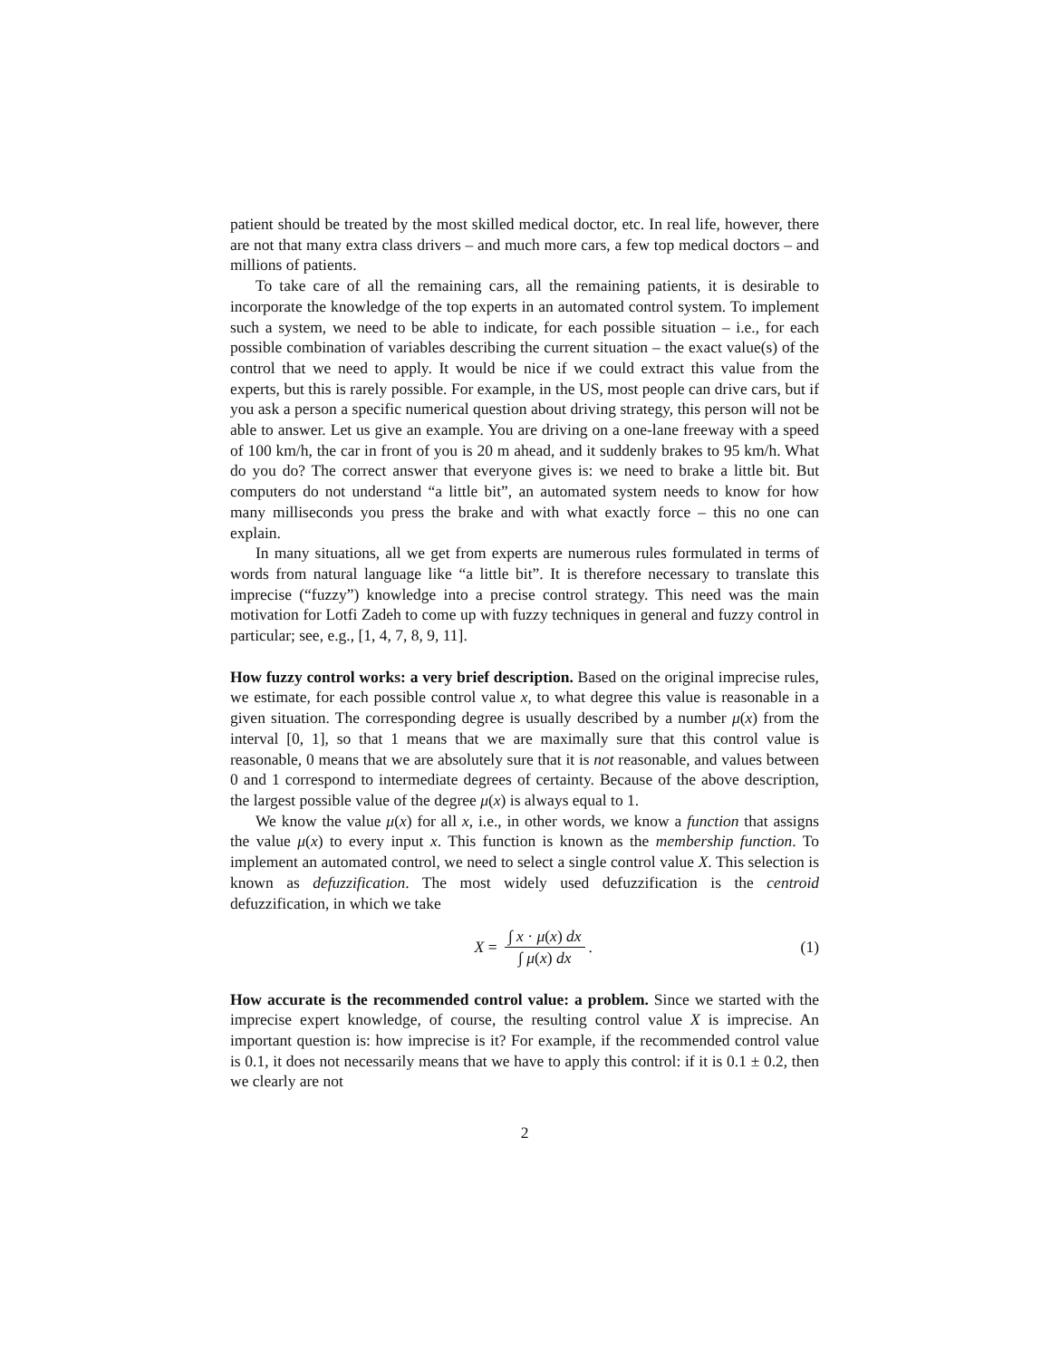patient should be treated by the most skilled medical doctor, etc. In real life, however, there are not that many extra class drivers – and much more cars, a few top medical doctors – and millions of patients.
To take care of all the remaining cars, all the remaining patients, it is desirable to incorporate the knowledge of the top experts in an automated control system. To implement such a system, we need to be able to indicate, for each possible situation – i.e., for each possible combination of variables describing the current situation – the exact value(s) of the control that we need to apply. It would be nice if we could extract this value from the experts, but this is rarely possible. For example, in the US, most people can drive cars, but if you ask a person a specific numerical question about driving strategy, this person will not be able to answer. Let us give an example. You are driving on a one-lane freeway with a speed of 100 km/h, the car in front of you is 20 m ahead, and it suddenly brakes to 95 km/h. What do you do? The correct answer that everyone gives is: we need to brake a little bit. But computers do not understand “a little bit”, an automated system needs to know for how many milliseconds you press the brake and with what exactly force – this no one can explain.
In many situations, all we get from experts are numerous rules formulated in terms of words from natural language like “a little bit”. It is therefore necessary to translate this imprecise (“fuzzy”) knowledge into a precise control strategy. This need was the main motivation for Lotfi Zadeh to come up with fuzzy techniques in general and fuzzy control in particular; see, e.g., [1, 4, 7, 8, 9, 11].
How fuzzy control works: a very brief description. Based on the original imprecise rules, we estimate, for each possible control value x, to what degree this value is reasonable in a given situation. The corresponding degree is usually described by a number μ(x) from the interval [0, 1], so that 1 means that we are maximally sure that this control value is reasonable, 0 means that we are absolutely sure that it is not reasonable, and values between 0 and 1 correspond to intermediate degrees of certainty. Because of the above description, the largest possible value of the degree μ(x) is always equal to 1.
We know the value μ(x) for all x, i.e., in other words, we know a function that assigns the value μ(x) to every input x. This function is known as the membership function. To implement an automated control, we need to select a single control value X. This selection is known as defuzzification. The most widely used defuzzification is the centroid defuzzification, in which we take
X = ∫ x · μ(x) dx ∫ μ(x) dx. (1)
How accurate is the recommended control value: a problem. Since we started with the imprecise expert knowledge, of course, the resulting control value X is imprecise. An important question is: how imprecise is it? For example, if the recommended control value is 0.1, it does not necessarily means that we have to apply this control: if it is 0.1 ± 0.2, then we clearly are not
2